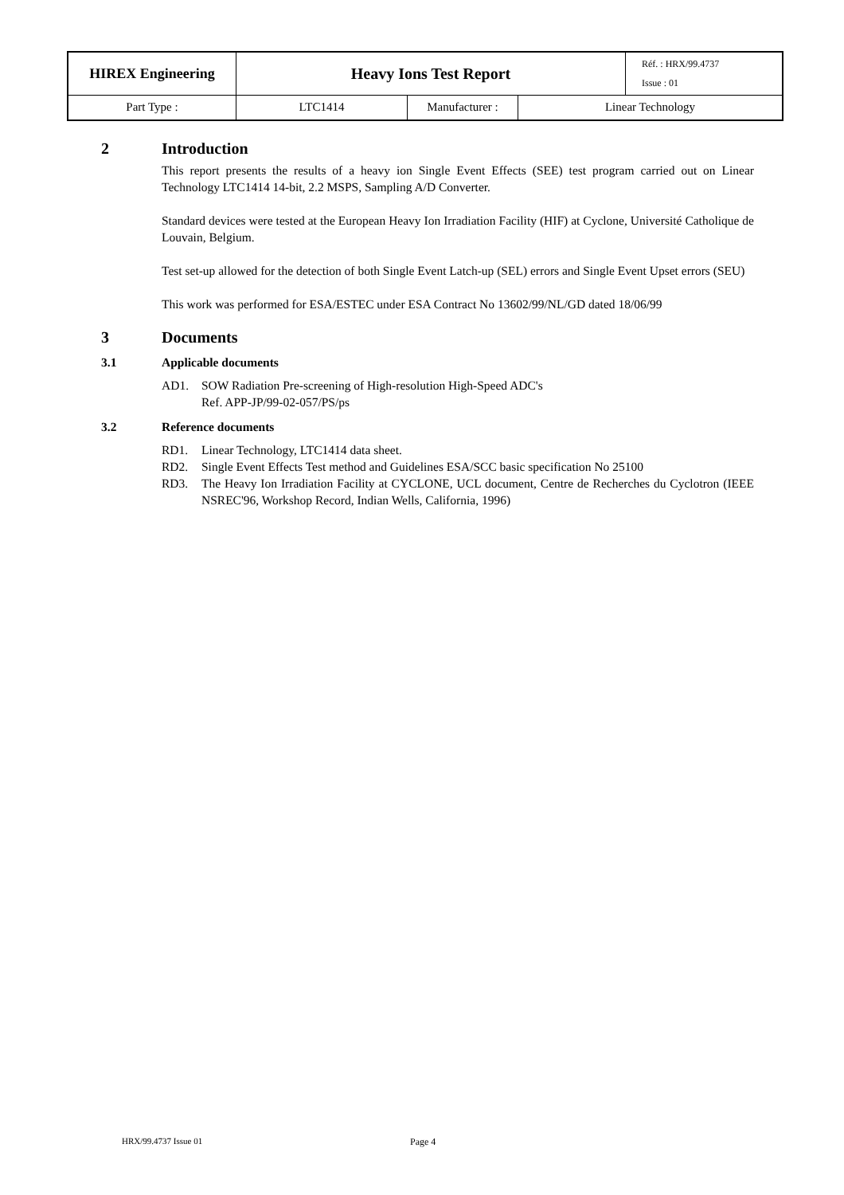| HIREX Engineering | Heavy Ions Test Report | | | Réf. : HRX/99.4737 Issue : 01 |
| Part Type : | LTC1414 | Manufacturer : | Linear Technology | |
2 Introduction
This report presents the results of a heavy ion Single Event Effects (SEE) test program carried out on Linear Technology LTC1414 14-bit, 2.2 MSPS, Sampling A/D Converter.
Standard devices were tested at the European Heavy Ion Irradiation Facility (HIF) at Cyclone, Université Catholique de Louvain, Belgium.
Test set-up allowed for the detection of both Single Event Latch-up (SEL) errors and Single Event Upset errors (SEU)
This work was performed for ESA/ESTEC under ESA Contract No 13602/99/NL/GD dated 18/06/99
3 Documents
3.1 Applicable documents
AD1. SOW Radiation Pre-screening of High-resolution High-Speed ADC's
Ref. APP-JP/99-02-057/PS/ps
3.2 Reference documents
RD1. Linear Technology, LTC1414 data sheet.
RD2. Single Event Effects Test method and Guidelines ESA/SCC basic specification No 25100
RD3. The Heavy Ion Irradiation Facility at CYCLONE, UCL document, Centre de Recherches du Cyclotron (IEEE NSREC'96, Workshop Record, Indian Wells, California, 1996)
HRX/99.4737 Issue 01 Page 4